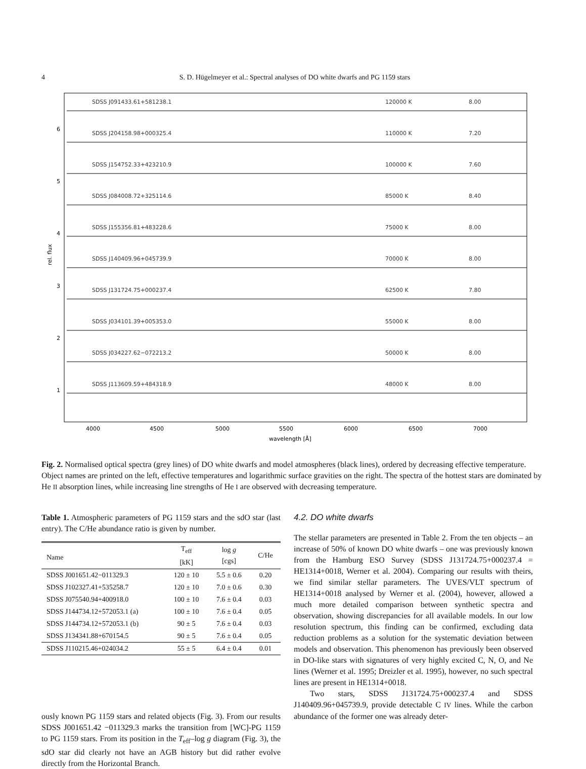4 S. D. Hügelmeyer et al.: Spectral analyses of DO white dwarfs and PG 1159 stars
rel. flux
6
5
4
3
2
1
SDSS J091433.61+581238.1
120000 K
8.00
SDSS J204158.98+000325.4
110000 K
7.20
SDSS J154752.33+423210.9
100000 K
7.60
SDSS J084008.72+325114.6
85000 K
8.40
SDSS J155356.81+483228.6
75000 K
8.00
SDSS J140409.96+045739.9
70000 K
8.00
SDSS J131724.75+000237.4
62500 K
7.80
SDSS J034101.39+005353.0
55000 K
8.00
SDSS J034227.62−072213.2
50000 K
8.00
SDSS J113609.59+484318.9
48000 K
8.00
4000
4500
5000
5500
6000
6500
7000
wavelength [Å]
Fig. 2. Normalised optical spectra (grey lines) of DO white dwarfs and model atmospheres (black lines), ordered by decreasing effective temperature. Object names are printed on the left, effective temperatures and logarithmic surface gravities on the right. The spectra of the hottest stars are dominated by He II absorption lines, while increasing line strengths of He I are observed with decreasing temperature.
Table 1. Atmospheric parameters of PG 1159 stars and the sdO star (last entry). The C/He abundance ratio is given by number.
| Name | T<sub>eff</sub> [kK] | log g [cgs] | C/He |
| --- | --- | --- | --- |
| SDSS J001651.42−011329.3 | 120 ± 10 | 5.5 ± 0.6 | 0.20 |
| SDSS J102327.41+535258.7 | 120 ± 10 | 7.0 ± 0.6 | 0.30 |
| SDSS J075540.94+400918.0 | 100 ± 10 | 7.6 ± 0.4 | 0.03 |
| SDSS J144734.12+572053.1 (a) | 100 ± 10 | 7.6 ± 0.4 | 0.05 |
| SDSS J144734.12+572053.1 (b) | 90 ± 5 | 7.6 ± 0.4 | 0.03 |
| SDSS J134341.88+670154.5 | 90 ± 5 | 7.6 ± 0.4 | 0.05 |
| SDSS J110215.46+024034.2 | 55 ± 5 | 6.4 ± 0.4 | 0.01 |
ously known PG 1159 stars and related objects (Fig. 3). From our results SDSS J001651.42 −011329.3 marks the transition from [WC]-PG 1159 to PG 1159 stars. From its position in the T<sub>eff</sub>–log g diagram (Fig. 3), the sdO star did clearly not have an AGB history but did rather evolve directly from the Horizontal Branch.
4.2. DO white dwarfs
The stellar parameters are presented in Table 2. From the ten objects – an increase of 50% of known DO white dwarfs – one was previously known from the Hamburg ESO Survey (SDSS J131724.75+000237.4 = HE1314+0018, Werner et al. 2004). Comparing our results with theirs, we find similar stellar parameters. The UVES/VLT spectrum of HE1314+0018 analysed by Werner et al. (2004), however, allowed a much more detailed comparison between synthetic spectra and observation, showing discrepancies for all available models. In our low resolution spectrum, this finding can be confirmed, excluding data reduction problems as a solution for the systematic deviation between models and observation. This phenomenon has previously been observed in DO-like stars with signatures of very highly excited C, N, O, and Ne lines (Werner et al. 1995; Dreizler et al. 1995), however, no such spectral lines are present in HE1314+0018.
Two stars, SDSS J131724.75+000237.4 and SDSS J140409.96+045739.9, provide detectable C IV lines. While the carbon abundance of the former one was already deter-